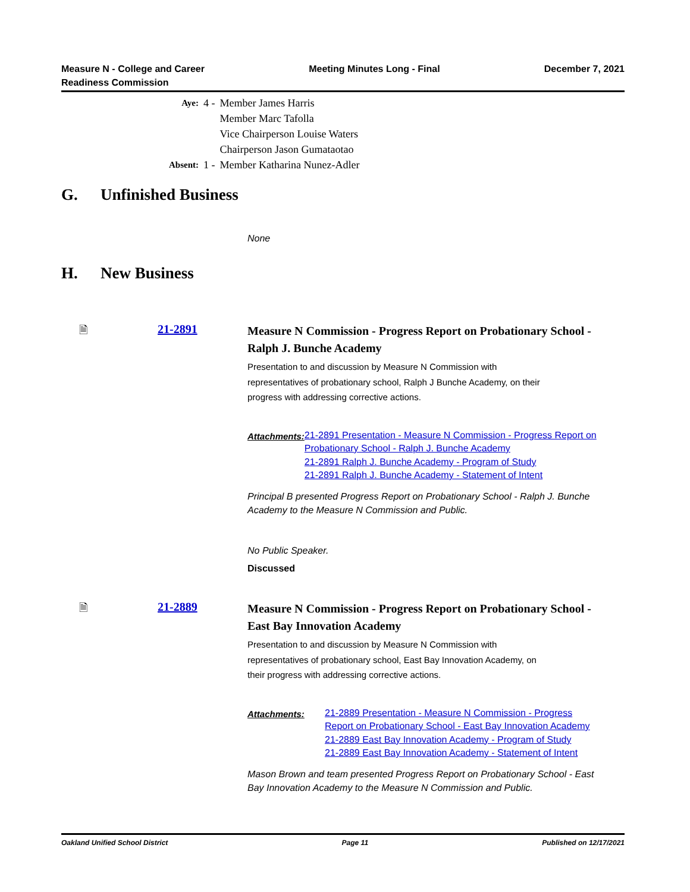Measure N - College and Career
Readiness Commission
Meeting Minutes Long - Final December 7, 2021
| Aye: | 4 - | Member James Harris Member Marc Tafolla Vice Chairperson Louise Waters Chairperson Jason Gumataotao |
| Absent: | 1 - | Member Katharina Nunez-Adler |
G. Unfinished Business
None
H. New Business
🗎 21-2891
Measure N Commission - Progress Report on Probationary School - Ralph J. Bunche Academy
Presentation to and discussion by Measure N Commission with representatives of probationary school, Ralph J Bunche Academy, on their progress with addressing corrective actions.
Attachments:
21-2891 Presentation - Measure N Commission - Progress Report on Probationary School - Ralph J. Bunche Academy
21-2891 Ralph J. Bunche Academy - Program of Study
21-2891 Ralph J. Bunche Academy - Statement of Intent
Principal B presented Progress Report on Probationary School - Ralph J. Bunche Academy to the Measure N Commission and Public.
No Public Speaker.
Discussed
🗎 21-2889
Measure N Commission - Progress Report on Probationary School - East Bay Innovation Academy
Presentation to and discussion by Measure N Commission with representatives of probationary school, East Bay Innovation Academy, on their progress with addressing corrective actions.
Attachments:
21-2889 Presentation - Measure N Commission - Progress Report on Probationary School - East Bay Innovation Academy
21-2889 East Bay Innovation Academy - Program of Study
21-2889 East Bay Innovation Academy - Statement of Intent
Mason Brown and team presented Progress Report on Probationary School - East Bay Innovation Academy to the Measure N Commission and Public.
Oakland Unified School District
Page 11 Published on 12/17/2021